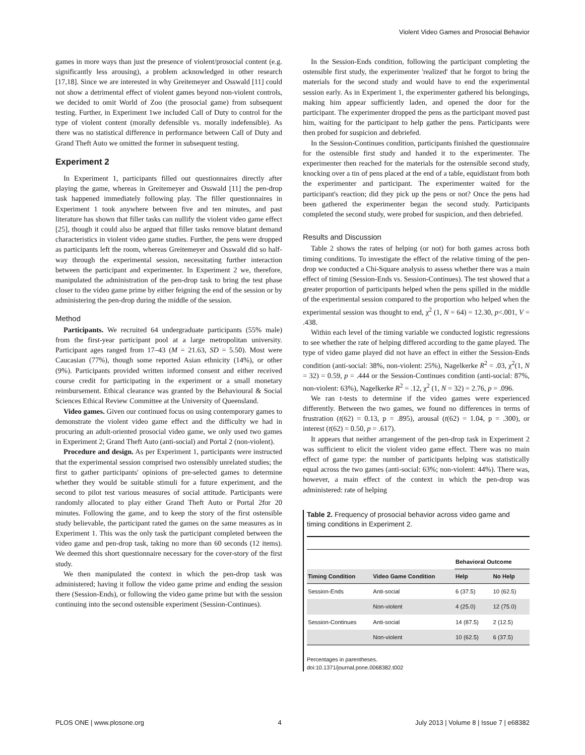Violent Video Games and Prosocial Behavior
games in more ways than just the presence of violent/prosocial content (e.g. significantly less arousing), a problem acknowledged in other research [17,18]. Since we are interested in why Greitemeyer and Osswald [11] could not show a detrimental effect of violent games beyond non-violent controls, we decided to omit World of Zoo (the prosocial game) from subsequent testing. Further, in Experiment 1we included Call of Duty to control for the type of violent content (morally defensible vs. morally indefensible). As there was no statistical difference in performance between Call of Duty and Grand Theft Auto we omitted the former in subsequent testing.
Experiment 2
In Experiment 1, participants filled out questionnaires directly after playing the game, whereas in Greitemeyer and Osswald [11] the pen-drop task happened immediately following play. The filler questionnaires in Experiment 1 took anywhere between five and ten minutes, and past literature has shown that filler tasks can nullify the violent video game effect [25], though it could also be argued that filler tasks remove blatant demand characteristics in violent video game studies. Further, the pens were dropped as participants left the room, whereas Greitemeyer and Osswald did so half-way through the experimental session, necessitating further interaction between the participant and experimenter. In Experiment 2 we, therefore, manipulated the administration of the pen-drop task to bring the test phase closer to the video game prime by either feigning the end of the session or by administering the pen-drop during the middle of the session.
Method
Participants. We recruited 64 undergraduate participants (55% male) from the first-year participant pool at a large metropolitan university. Participant ages ranged from 17–43 (M = 21.63, SD = 5.50). Most were Caucasian (77%), though some reported Asian ethnicity (14%), or other (9%). Participants provided written informed consent and either received course credit for participating in the experiment or a small monetary reimbursement. Ethical clearance was granted by the Behavioural & Social Sciences Ethical Review Committee at the University of Queensland.
Video games. Given our continued focus on using contemporary games to demonstrate the violent video game effect and the difficulty we had in procuring an adult-oriented prosocial video game, we only used two games in Experiment 2; Grand Theft Auto (anti-social) and Portal 2 (non-violent).
Procedure and design. As per Experiment 1, participants were instructed that the experimental session comprised two ostensibly unrelated studies; the first to gather participants' opinions of pre-selected games to determine whether they would be suitable stimuli for a future experiment, and the second to pilot test various measures of social attitude. Participants were randomly allocated to play either Grand Theft Auto or Portal 2for 20 minutes. Following the game, and to keep the story of the first ostensible study believable, the participant rated the games on the same measures as in Experiment 1. This was the only task the participant completed between the video game and pen-drop task, taking no more than 60 seconds (12 items). We deemed this short questionnaire necessary for the cover-story of the first study.
We then manipulated the context in which the pen-drop task was administered; having it follow the video game prime and ending the session there (Session-Ends), or following the video game prime but with the session continuing into the second ostensible experiment (Session-Continues).
In the Session-Ends condition, following the participant completing the ostensible first study, the experimenter 'realized' that he forgot to bring the materials for the second study and would have to end the experimental session early. As in Experiment 1, the experimenter gathered his belongings, making him appear sufficiently laden, and opened the door for the participant. The experimenter dropped the pens as the participant moved past him, waiting for the participant to help gather the pens. Participants were then probed for suspicion and debriefed.
In the Session-Continues condition, participants finished the questionnaire for the ostensible first study and handed it to the experimenter. The experimenter then reached for the materials for the ostensible second study, knocking over a tin of pens placed at the end of a table, equidistant from both the experimenter and participant. The experimenter waited for the participant's reaction; did they pick up the pens or not? Once the pens had been gathered the experimenter began the second study. Participants completed the second study, were probed for suspicion, and then debriefed.
Results and Discussion
Table 2 shows the rates of helping (or not) for both games across both timing conditions. To investigate the effect of the relative timing of the pen-drop we conducted a Chi-Square analysis to assess whether there was a main effect of timing (Session-Ends vs. Session-Continues). The test showed that a greater proportion of participants helped when the pens spilled in the middle of the experimental session compared to the proportion who helped when the experimental session was thought to end, χ<sup>2</sup> (1, N = 64) = 12.30, p<.001, V = .438.
Within each level of the timing variable we conducted logistic regressions to see whether the rate of helping differed according to the game played. The type of video game played did not have an effect in either the Session-Ends condition (anti-social: 38%, non-violent: 25%), Nagelkerke R<sup>2</sup> = .03, χ<sup>2</sup>(1, N = 32) = 0.59, p = .444 or the Session-Continues condition (anti-social: 87%, non-violent: 63%), Nagelkerke R<sup>2</sup> = .12, χ<sup>2</sup> (1, N = 32) = 2.76, p = .096.
We ran t-tests to determine if the video games were experienced differently. Between the two games, we found no differences in terms of frustration (t(62) = 0.13, p = .895), arousal (t(62) = 1.04, p = .300), or interest (t(62) = 0.50, p = .617).
It appears that neither arrangement of the pen-drop task in Experiment 2 was sufficient to elicit the violent video game effect. There was no main effect of game type: the number of participants helping was statistically equal across the two games (anti-social: 63%; non-violent: 44%). There was, however, a main effect of the context in which the pen-drop was administered: rate of helping
Table 2. Frequency of prosocial behavior across video game and timing conditions in Experiment 2.
| | | Behavioral Outcome | |
| --- | --- | --- | --- |
| Timing Condition | Video Game Condition | Help | No Help |
| Session-Ends | Anti-social | 6 (37.5) | 10 (62.5) |
| | Non-violent | 4 (25.0) | 12 (75.0) |
| Session-Continues | Anti-social | 14 (87.5) | 2 (12.5) |
| | Non-violent | 10 (62.5) | 6 (37.5) |
Percentages in parentheses.
doi:10.1371/journal.pone.0068382.t002
PLOS ONE | www.plosone.org 4 July 2013 | Volume 8 | Issue 7 | e68382